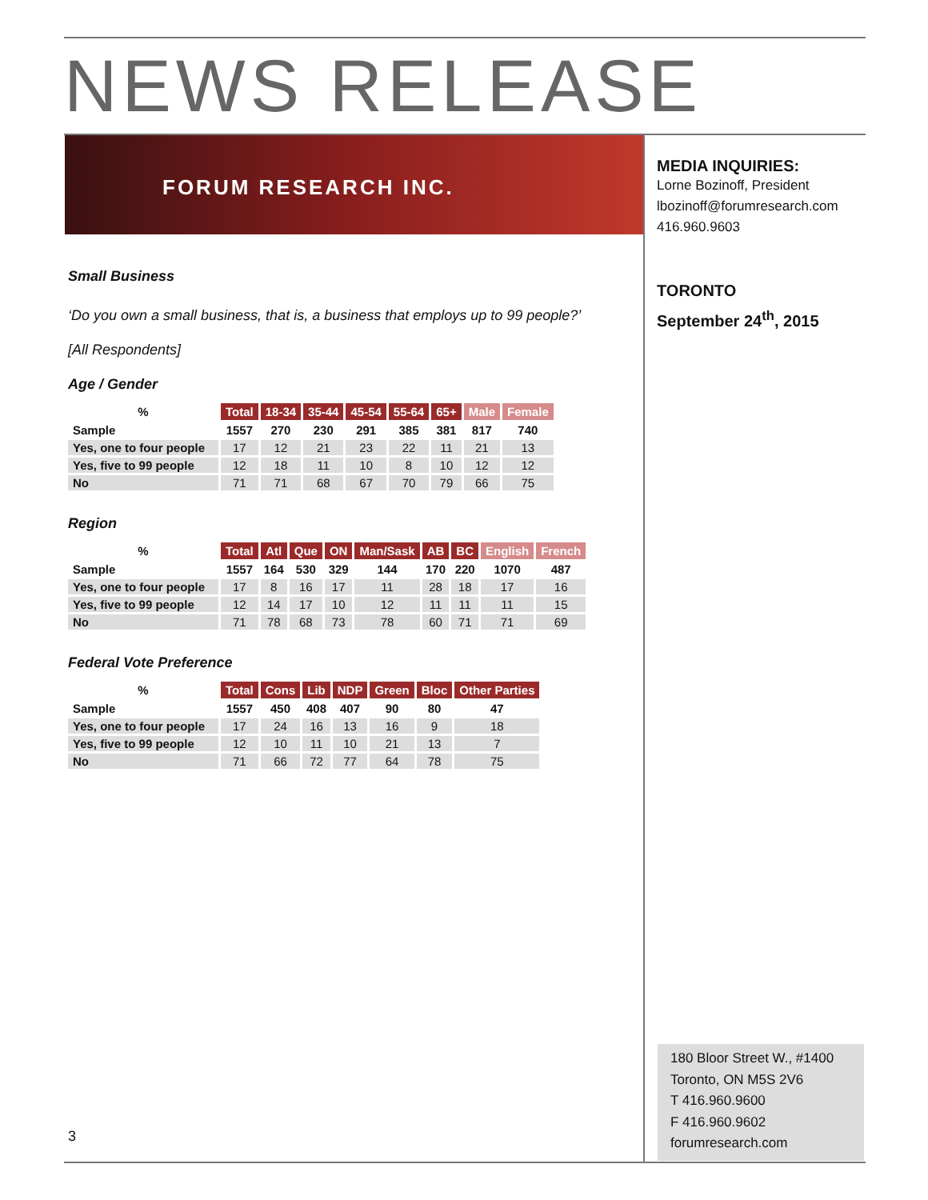NEWS RELEASE
FORUM RESEARCH INC.
Small Business
‘Do you own a small business, that is, a business that employs up to 99 people?’
[All Respondents]
Age / Gender
| % | Total | 18-34 | 35-44 | 45-54 | 55-64 | 65+ | Male | Female |
| --- | --- | --- | --- | --- | --- | --- | --- | --- |
| Sample | 1557 | 270 | 230 | 291 | 385 | 381 | 817 | 740 |
| Yes, one to four people | 17 | 12 | 21 | 23 | 22 | 11 | 21 | 13 |
| Yes, five to 99 people | 12 | 18 | 11 | 10 | 8 | 10 | 12 | 12 |
| No | 71 | 71 | 68 | 67 | 70 | 79 | 66 | 75 |
Region
| % | Total | Atl | Que | ON | Man/Sask | AB | BC | English | French |
| --- | --- | --- | --- | --- | --- | --- | --- | --- | --- |
| Sample | 1557 | 164 | 530 | 329 | 144 | 170 | 220 | 1070 | 487 |
| Yes, one to four people | 17 | 8 | 16 | 17 | 11 | 28 | 18 | 17 | 16 |
| Yes, five to 99 people | 12 | 14 | 17 | 10 | 12 | 11 | 11 | 11 | 15 |
| No | 71 | 78 | 68 | 73 | 78 | 60 | 71 | 71 | 69 |
Federal Vote Preference
| % | Total | Cons | Lib | NDP | Green | Bloc | Other Parties |
| --- | --- | --- | --- | --- | --- | --- | --- |
| Sample | 1557 | 450 | 408 | 407 | 90 | 80 | 47 |
| Yes, one to four people | 17 | 24 | 16 | 13 | 16 | 9 | 18 |
| Yes, five to 99 people | 12 | 10 | 11 | 10 | 21 | 13 | 7 |
| No | 71 | 66 | 72 | 77 | 64 | 78 | 75 |
MEDIA INQUIRIES:
Lorne Bozinoff, President
lbozinoff@forumresearch.com
416.960.9603
TORONTO
September 24<sup>th</sup>, 2015
180 Bloor Street W., #1400
Toronto, ON M5S 2V6
T 416.960.9600
F 416.960.9602
forumresearch.com
3